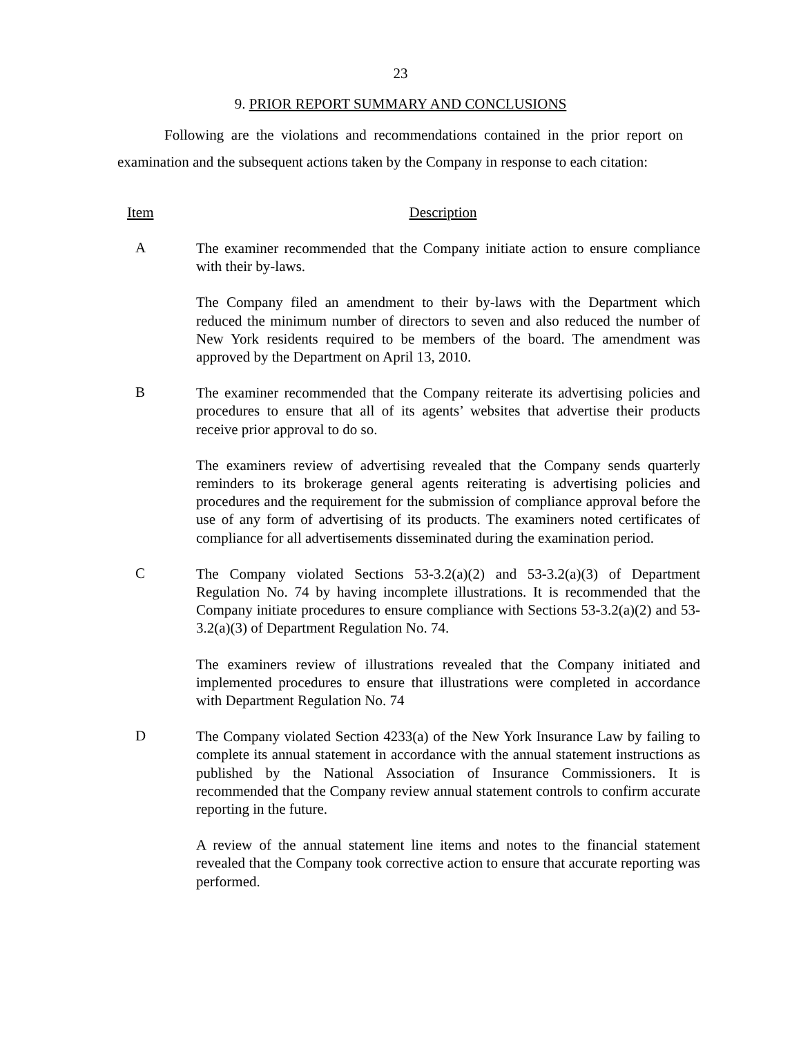23
9. PRIOR REPORT SUMMARY AND CONCLUSIONS
Following are the violations and recommendations contained in the prior report on examination and the subsequent actions taken by the Company in response to each citation:
Item Description
A
The examiner recommended that the Company initiate action to ensure compliance with their by-laws.
The Company filed an amendment to their by-laws with the Department which reduced the minimum number of directors to seven and also reduced the number of New York residents required to be members of the board. The amendment was approved by the Department on April 13, 2010.
B
The examiner recommended that the Company reiterate its advertising policies and procedures to ensure that all of its agents’ websites that advertise their products receive prior approval to do so.
The examiners review of advertising revealed that the Company sends quarterly reminders to its brokerage general agents reiterating is advertising policies and procedures and the requirement for the submission of compliance approval before the use of any form of advertising of its products. The examiners noted certificates of compliance for all advertisements disseminated during the examination period.
C
The Company violated Sections 53-3.2(a)(2) and 53-3.2(a)(3) of Department Regulation No. 74 by having incomplete illustrations. It is recommended that the Company initiate procedures to ensure compliance with Sections 53-3.2(a)(2) and 53-3.2(a)(3) of Department Regulation No. 74.
The examiners review of illustrations revealed that the Company initiated and implemented procedures to ensure that illustrations were completed in accordance with Department Regulation No. 74
D
The Company violated Section 4233(a) of the New York Insurance Law by failing to complete its annual statement in accordance with the annual statement instructions as published by the National Association of Insurance Commissioners. It is recommended that the Company review annual statement controls to confirm accurate reporting in the future.
A review of the annual statement line items and notes to the financial statement revealed that the Company took corrective action to ensure that accurate reporting was performed.